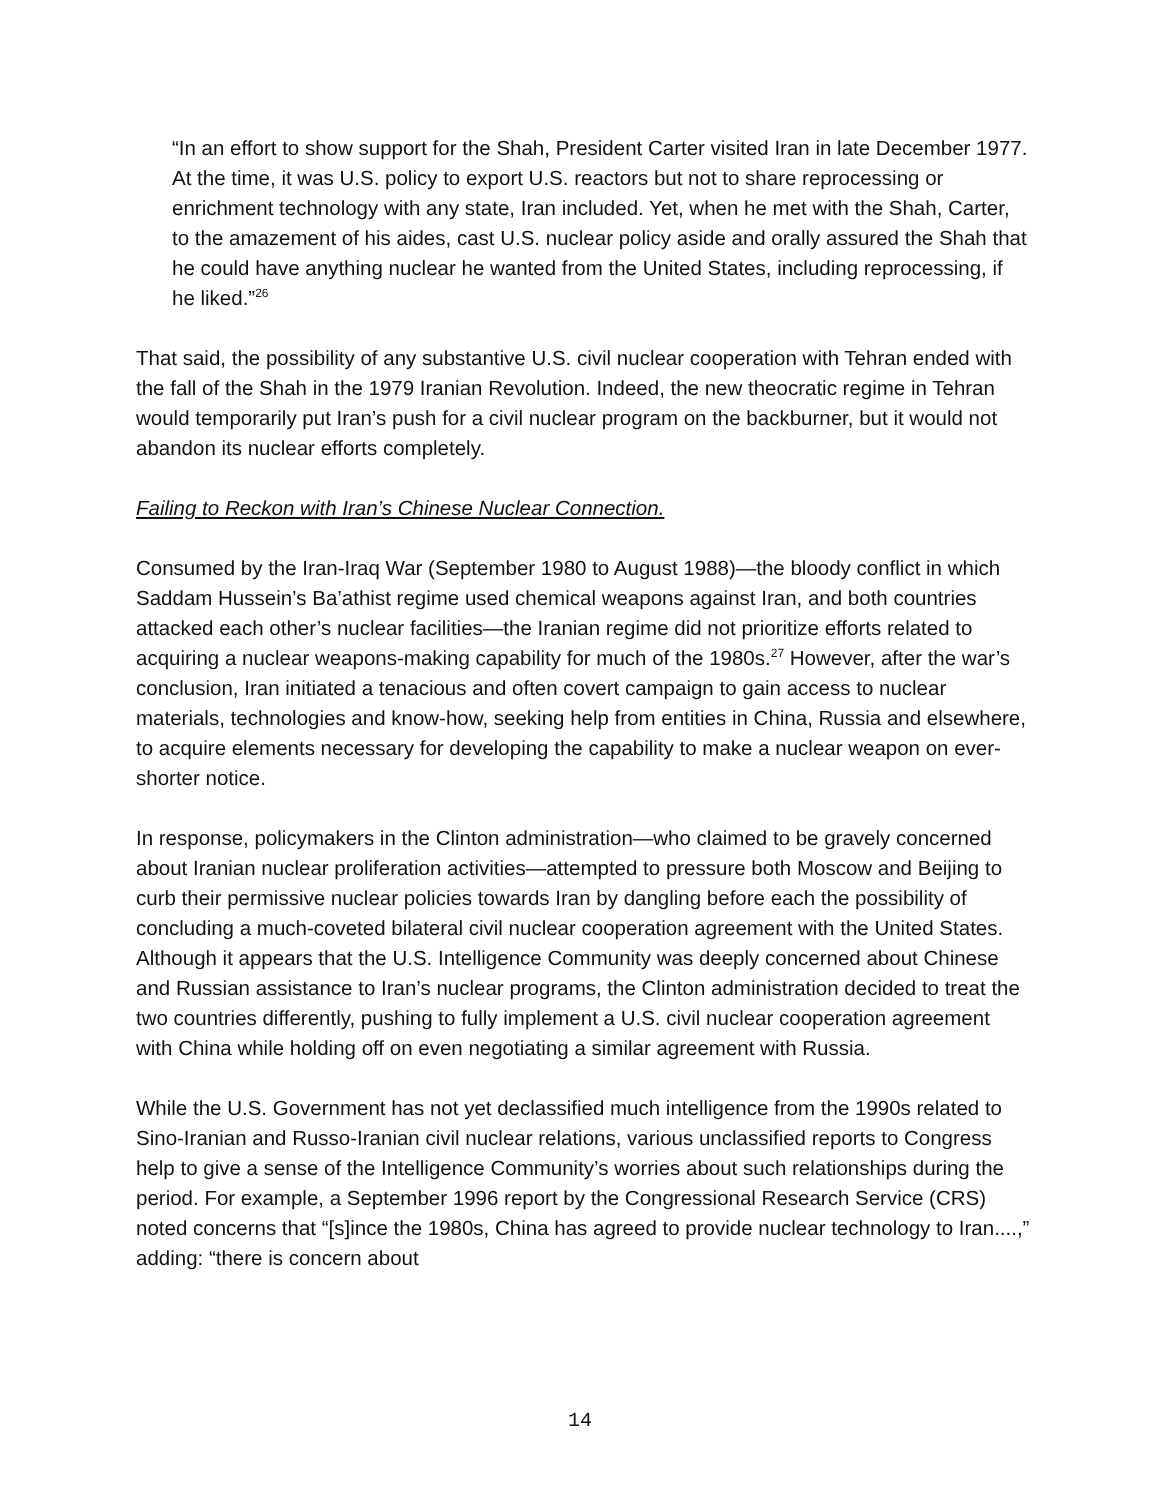“In an effort to show support for the Shah, President Carter visited Iran in late December 1977. At the time, it was U.S. policy to export U.S. reactors but not to share reprocessing or enrichment technology with any state, Iran included. Yet, when he met with the Shah, Carter, to the amazement of his aides, cast U.S. nuclear policy aside and orally assured the Shah that he could have anything nuclear he wanted from the United States, including reprocessing, if he liked.”<sup>26</sup>
That said, the possibility of any substantive U.S. civil nuclear cooperation with Tehran ended with the fall of the Shah in the 1979 Iranian Revolution. Indeed, the new theocratic regime in Tehran would temporarily put Iran’s push for a civil nuclear program on the backburner, but it would not abandon its nuclear efforts completely.
Failing to Reckon with Iran’s Chinese Nuclear Connection.
Consumed by the Iran-Iraq War (September 1980 to August 1988)—the bloody conflict in which Saddam Hussein’s Ba’athist regime used chemical weapons against Iran, and both countries attacked each other’s nuclear facilities—the Iranian regime did not prioritize efforts related to acquiring a nuclear weapons-making capability for much of the 1980s.<sup>27</sup> However, after the war’s conclusion, Iran initiated a tenacious and often covert campaign to gain access to nuclear materials, technologies and know-how, seeking help from entities in China, Russia and elsewhere, to acquire elements necessary for developing the capability to make a nuclear weapon on ever-shorter notice.
In response, policymakers in the Clinton administration—who claimed to be gravely concerned about Iranian nuclear proliferation activities—attempted to pressure both Moscow and Beijing to curb their permissive nuclear policies towards Iran by dangling before each the possibility of concluding a much-coveted bilateral civil nuclear cooperation agreement with the United States. Although it appears that the U.S. Intelligence Community was deeply concerned about Chinese and Russian assistance to Iran’s nuclear programs, the Clinton administration decided to treat the two countries differently, pushing to fully implement a U.S. civil nuclear cooperation agreement with China while holding off on even negotiating a similar agreement with Russia.
While the U.S. Government has not yet declassified much intelligence from the 1990s related to Sino-Iranian and Russo-Iranian civil nuclear relations, various unclassified reports to Congress help to give a sense of the Intelligence Community’s worries about such relationships during the period. For example, a September 1996 report by the Congressional Research Service (CRS) noted concerns that “[s]ince the 1980s, China has agreed to provide nuclear technology to Iran....,” adding: “there is concern about
14